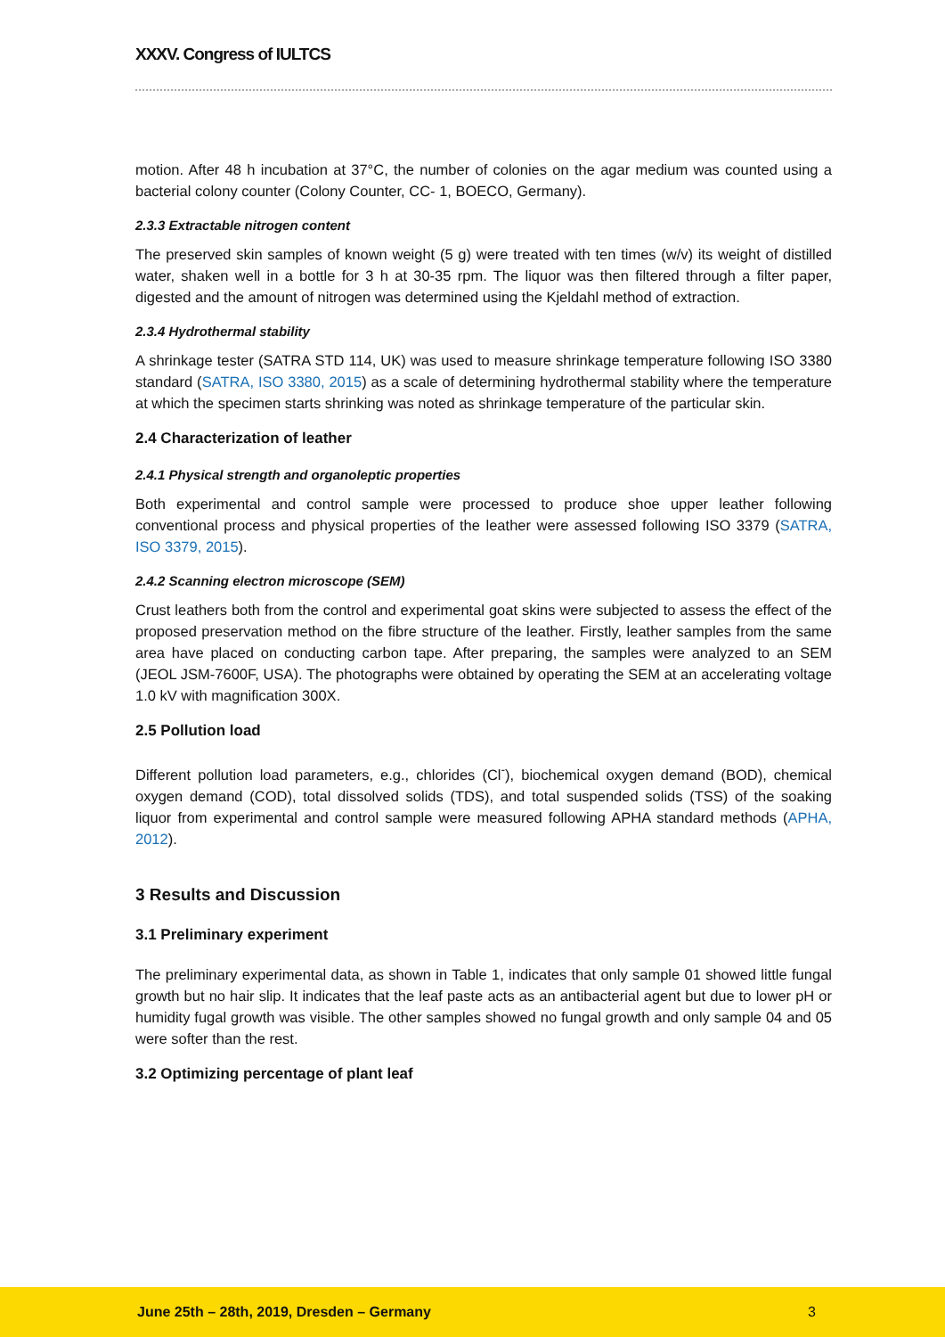XXXV. Congress of IULTCS
motion. After 48 h incubation at 37°C, the number of colonies on the agar medium was counted using a bacterial colony counter (Colony Counter, CC- 1, BOECO, Germany).
2.3.3 Extractable nitrogen content
The preserved skin samples of known weight (5 g) were treated with ten times (w/v) its weight of distilled water, shaken well in a bottle for 3 h at 30-35 rpm. The liquor was then filtered through a filter paper, digested and the amount of nitrogen was determined using the Kjeldahl method of extraction.
2.3.4 Hydrothermal stability
A shrinkage tester (SATRA STD 114, UK) was used to measure shrinkage temperature following ISO 3380 standard (SATRA, ISO 3380, 2015) as a scale of determining hydrothermal stability where the temperature at which the specimen starts shrinking was noted as shrinkage temperature of the particular skin.
2.4 Characterization of leather
2.4.1 Physical strength and organoleptic properties
Both experimental and control sample were processed to produce shoe upper leather following conventional process and physical properties of the leather were assessed following ISO 3379 (SATRA, ISO 3379, 2015).
2.4.2 Scanning electron microscope (SEM)
Crust leathers both from the control and experimental goat skins were subjected to assess the effect of the proposed preservation method on the fibre structure of the leather. Firstly, leather samples from the same area have placed on conducting carbon tape. After preparing, the samples were analyzed to an SEM (JEOL JSM-7600F, USA). The photographs were obtained by operating the SEM at an accelerating voltage 1.0 kV with magnification 300X.
2.5 Pollution load
Different pollution load parameters, e.g., chlorides (Cl<sup>-</sup>), biochemical oxygen demand (BOD), chemical oxygen demand (COD), total dissolved solids (TDS), and total suspended solids (TSS) of the soaking liquor from experimental and control sample were measured following APHA standard methods (APHA, 2012).
3 Results and Discussion
3.1 Preliminary experiment
The preliminary experimental data, as shown in Table 1, indicates that only sample 01 showed little fungal growth but no hair slip. It indicates that the leaf paste acts as an antibacterial agent but due to lower pH or humidity fugal growth was visible. The other samples showed no fungal growth and only sample 04 and 05 were softer than the rest.
3.2 Optimizing percentage of plant leaf
June 25th – 28th, 2019, Dresden – Germany 3